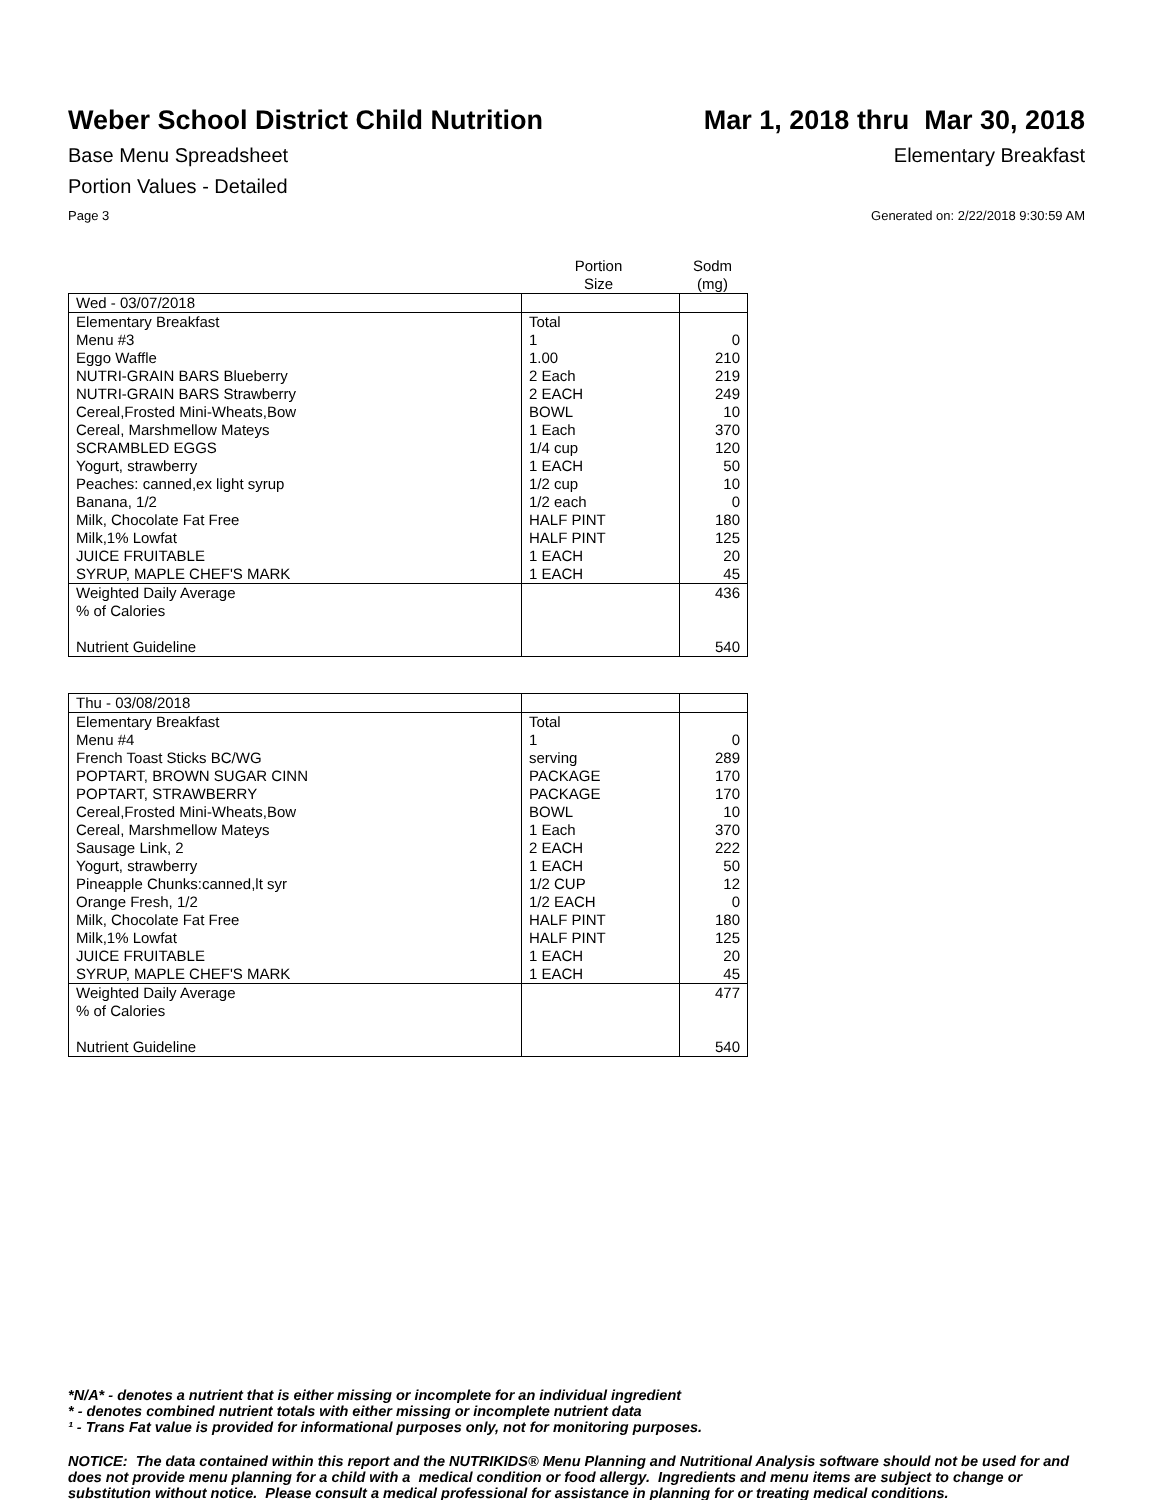Weber School District Child Nutrition Mar 1, 2018 thru Mar 30, 2018
Base Menu Spreadsheet Elementary Breakfast
Portion Values - Detailed
Page 3 Generated on: 2/22/2018 9:30:59 AM
| | Portion Size | Sodm (mg) |
| --- | --- | --- |
| Wed - 03/07/2018 | | |
| Elementary Breakfast | Total | |
| Menu #3 | 1 | 0 |
| Eggo Waffle | 1.00 | 210 |
| NUTRI-GRAIN BARS Blueberry | 2 Each | 219 |
| NUTRI-GRAIN BARS Strawberry | 2 EACH | 249 |
| Cereal,Frosted Mini-Wheats,Bow | BOWL | 10 |
| Cereal, Marshmellow Mateys | 1 Each | 370 |
| SCRAMBLED EGGS | 1/4 cup | 120 |
| Yogurt, strawberry | 1 EACH | 50 |
| Peaches: canned,ex light syrup | 1/2 cup | 10 |
| Banana, 1/2 | 1/2 each | 0 |
| Milk, Chocolate Fat Free | HALF PINT | 180 |
| Milk,1% Lowfat | HALF PINT | 125 |
| JUICE FRUITABLE | 1 EACH | 20 |
| SYRUP, MAPLE CHEF'S MARK | 1 EACH | 45 |
| Weighted Daily Average | | 436 |
| % of Calories | | |
| Nutrient Guideline | | 540 |
| Thu - 03/08/2018 | | |
| Elementary Breakfast | Total | |
| Menu #4 | 1 | 0 |
| French Toast Sticks BC/WG | serving | 289 |
| POPTART, BROWN SUGAR CINN | PACKAGE | 170 |
| POPTART, STRAWBERRY | PACKAGE | 170 |
| Cereal,Frosted Mini-Wheats,Bow | BOWL | 10 |
| Cereal, Marshmellow Mateys | 1 Each | 370 |
| Sausage Link, 2 | 2 EACH | 222 |
| Yogurt, strawberry | 1 EACH | 50 |
| Pineapple Chunks:canned,lt syr | 1/2 CUP | 12 |
| Orange Fresh, 1/2 | 1/2 EACH | 0 |
| Milk, Chocolate Fat Free | HALF PINT | 180 |
| Milk,1% Lowfat | HALF PINT | 125 |
| JUICE FRUITABLE | 1 EACH | 20 |
| SYRUP, MAPLE CHEF'S MARK | 1 EACH | 45 |
| Weighted Daily Average | | 477 |
| % of Calories | | |
| Nutrient Guideline | | 540 |
*N/A* - denotes a nutrient that is either missing or incomplete for an individual ingredient
* - denotes combined nutrient totals with either missing or incomplete nutrient data
¹ - Trans Fat value is provided for informational purposes only, not for monitoring purposes.
NOTICE: The data contained within this report and the NUTRIKIDS® Menu Planning and Nutritional Analysis software should not be used for and does not provide menu planning for a child with a medical condition or food allergy. Ingredients and menu items are subject to change or substitution without notice. Please consult a medical professional for assistance in planning for or treating medical conditions.